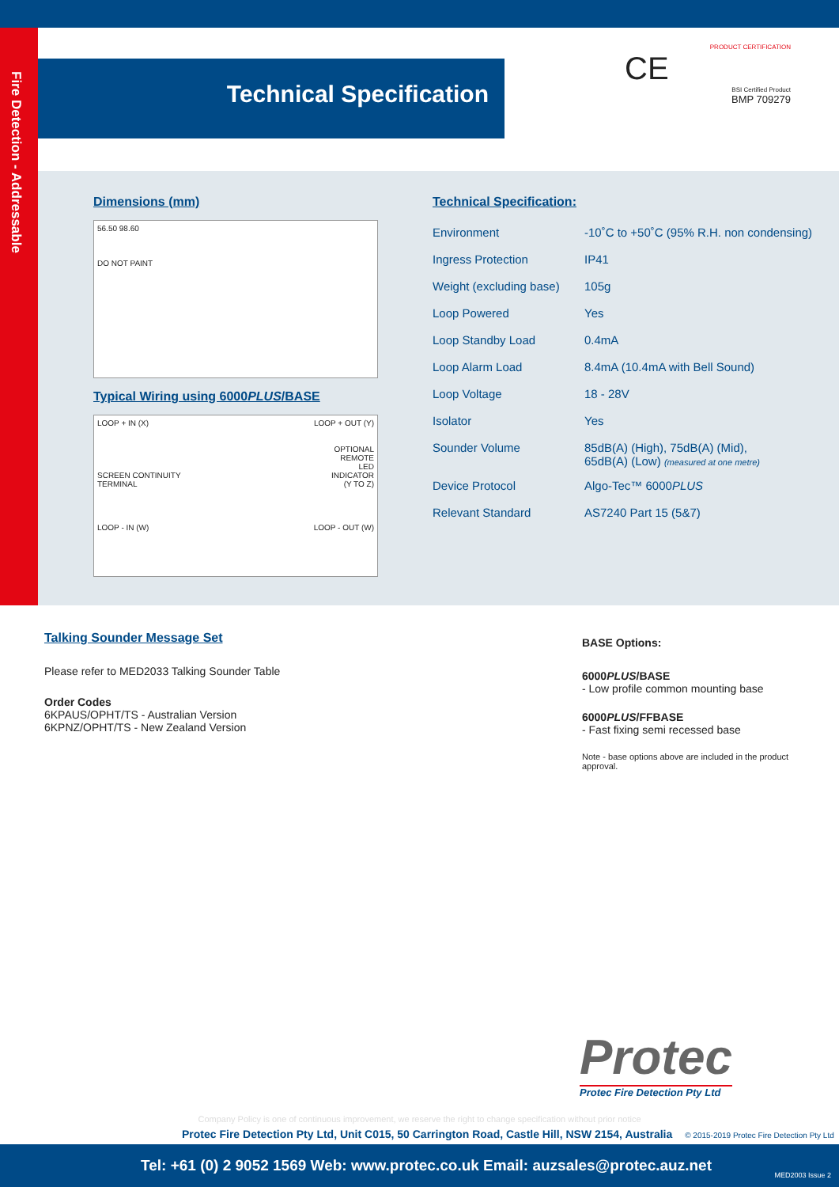Fire Detection - Addressable
Technical Specification
PRODUCT CERTIFICATION
CE
BSI Certified Product
BMP 709279
Dimensions (mm)
56.50 98.60
DO NOT PAINT
Typical Wiring using 6000PLUS/BASE
LOOP + IN (X)
SCREEN CONTINUITY
TERMINAL
LOOP - IN (W)
LOOP + OUT (Y)
OPTIONAL
REMOTE
LED
INDICATOR
(Y TO Z)
LOOP - OUT (W)
Technical Specification:
| Environment | -10˚C to +50˚C (95% R.H. non condensing) |
| Ingress Protection | IP41 |
| Weight (excluding base) | 105g |
| Loop Powered | Yes |
| Loop Standby Load | 0.4mA |
| Loop Alarm Load | 8.4mA (10.4mA with Bell Sound) |
| Loop Voltage | 18 - 28V |
| Isolator | Yes |
| Sounder Volume | 85dB(A) (High), 75dB(A) (Mid), 65dB(A) (Low) (measured at one metre) |
| Device Protocol | Algo-Tec™ 6000 PLUS |
| Relevant Standard | AS7240 Part 15 (5&7) |
Talking Sounder Message Set
Please refer to MED2033 Talking Sounder Table
Order Codes
6KPAUS/OPHT/TS - Australian Version
6KPNZ/OPHT/TS - New Zealand Version
BASE Options:
6000PLUS/BASE
- Low profile common mounting base
6000PLUS/FFBASE
- Fast fixing semi recessed base
Note - base options above are included in the product approval.
Protec
Protec Fire Detection Pty Ltd
Company Policy is one of continuous improvement, we reserve the right to change specification without prior notice
Protec Fire Detection Pty Ltd, Unit C015, 50 Carrington Road, Castle Hill, NSW 2154, Australia © 2015-2019 Protec Fire Detection Pty Ltd
Tel: +61 (0) 2 9052 1569 Web: www.protec.co.uk Email: auzsales@protec.auz.net
MED2003 Issue 2